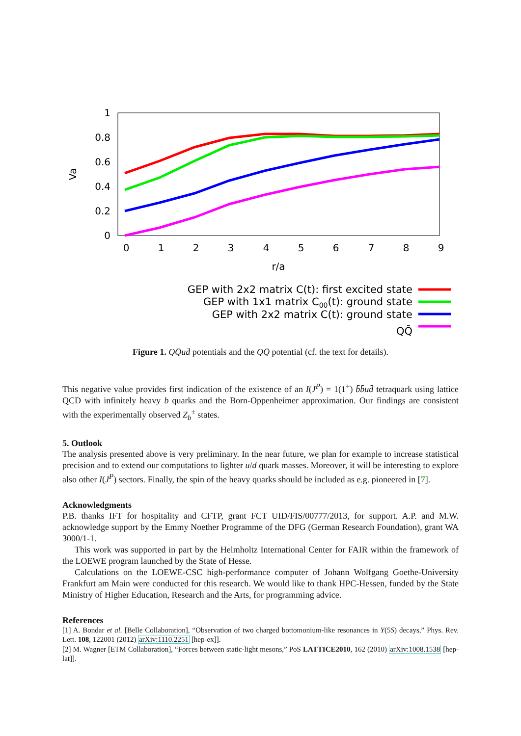1
0.8
0.6
0.4
0.2
0
0
1
2
3
4
5
6
7
8
9
r/a
Va
GEP with 2x2 matrix C(t): first excited state
GEP with 1x1 matrix C00(t): ground state
GEP with 2x2 matrix C(t): ground state
QQ̄
Figure 1. QQ̄ud̄ potentials and the QQ̄ potential (cf. the text for details).
This negative value provides first indication of the existence of an I(J<sup>P</sup>) = 1(1<sup>+</sup>) b̄b̄ud̄ tetraquark using lattice QCD with infinitely heavy b quarks and the Born-Oppenheimer approximation. Our findings are consistent with the experimentally observed Z<sub>b</sub><sup>±</sup> states.
5. Outlook
The analysis presented above is very preliminary. In the near future, we plan for example to increase statistical precision and to extend our computations to lighter u/d quark masses. Moreover, it will be interesting to explore also other I(J<sup>P</sup>) sectors. Finally, the spin of the heavy quarks should be included as e.g. pioneered in [7].
Acknowledgments
P.B. thanks IFT for hospitality and CFTP, grant FCT UID/FIS/00777/2013, for support. A.P. and M.W. acknowledge support by the Emmy Noether Programme of the DFG (German Research Foundation), grant WA 3000/1-1.
This work was supported in part by the Helmholtz International Center for FAIR within the framework of the LOEWE program launched by the State of Hesse.
Calculations on the LOEWE-CSC high-performance computer of Johann Wolfgang Goethe-University Frankfurt am Main were conducted for this research. We would like to thank HPC-Hessen, funded by the State Ministry of Higher Education, Research and the Arts, for programming advice.
References
[1] A. Bondar et al. [Belle Collaboration], “Observation of two charged bottomonium-like resonances in Y(5S) decays,” Phys. Rev. Lett. 108, 122001 (2012) arXiv:1110.2251 [hep-ex]].
[2] M. Wagner [ETM Collaboration], “Forces between static-light mesons,” PoS LATTICE2010, 162 (2010) arXiv:1008.1538 [hep-lat]].